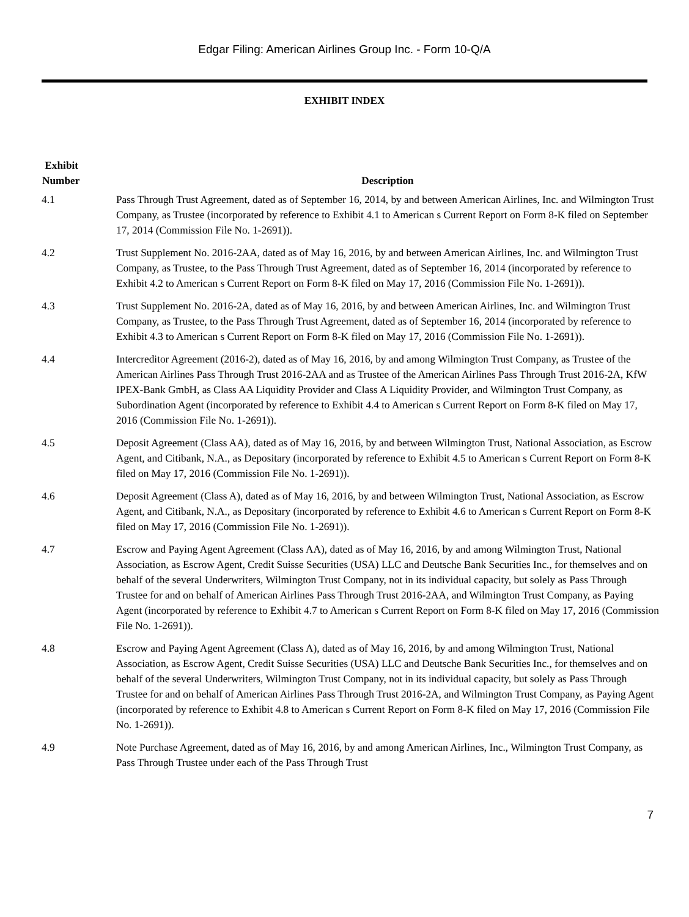Edgar Filing: American Airlines Group Inc. - Form 10-Q/A
EXHIBIT INDEX
| Exhibit Number | Description |
| --- | --- |
| 4.1 | Pass Through Trust Agreement, dated as of September 16, 2014, by and between American Airlines, Inc. and Wilmington Trust Company, as Trustee (incorporated by reference to Exhibit 4.1 to American s Current Report on Form 8-K filed on September 17, 2014 (Commission File No. 1-2691)). |
| 4.2 | Trust Supplement No. 2016-2AA, dated as of May 16, 2016, by and between American Airlines, Inc. and Wilmington Trust Company, as Trustee, to the Pass Through Trust Agreement, dated as of September 16, 2014 (incorporated by reference to Exhibit 4.2 to American s Current Report on Form 8-K filed on May 17, 2016 (Commission File No. 1-2691)). |
| 4.3 | Trust Supplement No. 2016-2A, dated as of May 16, 2016, by and between American Airlines, Inc. and Wilmington Trust Company, as Trustee, to the Pass Through Trust Agreement, dated as of September 16, 2014 (incorporated by reference to Exhibit 4.3 to American s Current Report on Form 8-K filed on May 17, 2016 (Commission File No. 1-2691)). |
| 4.4 | Intercreditor Agreement (2016-2), dated as of May 16, 2016, by and among Wilmington Trust Company, as Trustee of the American Airlines Pass Through Trust 2016-2AA and as Trustee of the American Airlines Pass Through Trust 2016-2A, KfW IPEX-Bank GmbH, as Class AA Liquidity Provider and Class A Liquidity Provider, and Wilmington Trust Company, as Subordination Agent (incorporated by reference to Exhibit 4.4 to American s Current Report on Form 8-K filed on May 17, 2016 (Commission File No. 1-2691)). |
| 4.5 | Deposit Agreement (Class AA), dated as of May 16, 2016, by and between Wilmington Trust, National Association, as Escrow Agent, and Citibank, N.A., as Depositary (incorporated by reference to Exhibit 4.5 to American s Current Report on Form 8-K filed on May 17, 2016 (Commission File No. 1-2691)). |
| 4.6 | Deposit Agreement (Class A), dated as of May 16, 2016, by and between Wilmington Trust, National Association, as Escrow Agent, and Citibank, N.A., as Depositary (incorporated by reference to Exhibit 4.6 to American s Current Report on Form 8-K filed on May 17, 2016 (Commission File No. 1-2691)). |
| 4.7 | Escrow and Paying Agent Agreement (Class AA), dated as of May 16, 2016, by and among Wilmington Trust, National Association, as Escrow Agent, Credit Suisse Securities (USA) LLC and Deutsche Bank Securities Inc., for themselves and on behalf of the several Underwriters, Wilmington Trust Company, not in its individual capacity, but solely as Pass Through Trustee for and on behalf of American Airlines Pass Through Trust 2016-2AA, and Wilmington Trust Company, as Paying Agent (incorporated by reference to Exhibit 4.7 to American s Current Report on Form 8-K filed on May 17, 2016 (Commission File No. 1-2691)). |
| 4.8 | Escrow and Paying Agent Agreement (Class A), dated as of May 16, 2016, by and among Wilmington Trust, National Association, as Escrow Agent, Credit Suisse Securities (USA) LLC and Deutsche Bank Securities Inc., for themselves and on behalf of the several Underwriters, Wilmington Trust Company, not in its individual capacity, but solely as Pass Through Trustee for and on behalf of American Airlines Pass Through Trust 2016-2A, and Wilmington Trust Company, as Paying Agent (incorporated by reference to Exhibit 4.8 to American s Current Report on Form 8-K filed on May 17, 2016 (Commission File No. 1-2691)). |
| 4.9 | Note Purchase Agreement, dated as of May 16, 2016, by and among American Airlines, Inc., Wilmington Trust Company, as Pass Through Trustee under each of the Pass Through Trust |
7